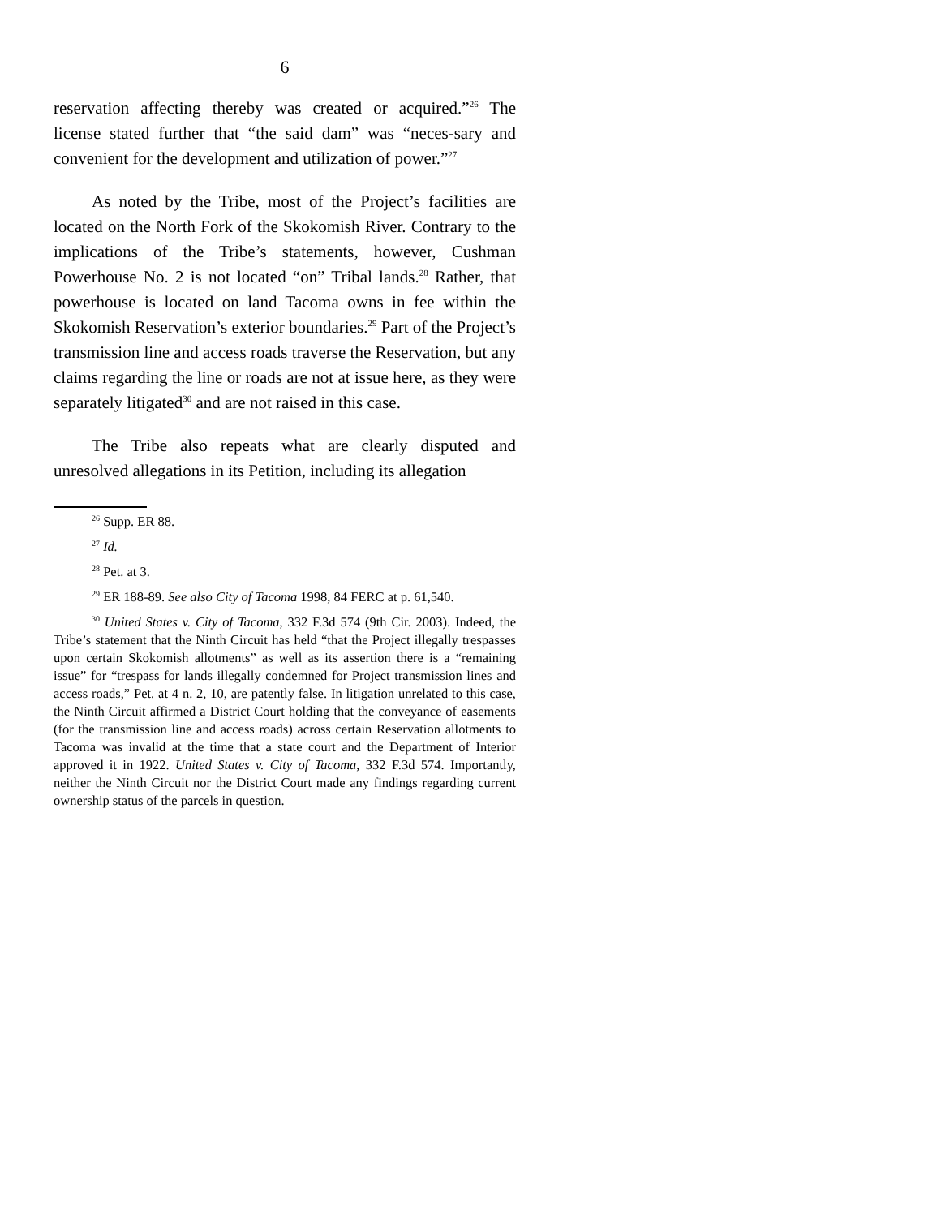6
reservation affecting thereby was created or acquired.”<sup>26</sup> The license stated further that “the said dam” was “neces-sary and convenient for the development and utilization of power.”<sup>27</sup>
As noted by the Tribe, most of the Project’s facilities are located on the North Fork of the Skokomish River. Contrary to the implications of the Tribe’s statements, however, Cushman Powerhouse No. 2 is not located “on” Tribal lands.<sup>28</sup> Rather, that powerhouse is located on land Tacoma owns in fee within the Skokomish Reservation’s exterior boundaries.<sup>29</sup> Part of the Project’s transmission line and access roads traverse the Reservation, but any claims regarding the line or roads are not at issue here, as they were separately litigated<sup>30</sup> and are not raised in this case.
The Tribe also repeats what are clearly disputed and unresolved allegations in its Petition, including its allegation
<sup>26</sup> Supp. ER 88.
<sup>27</sup> Id.
<sup>28</sup> Pet. at 3.
<sup>29</sup> ER 188-89. See also City of Tacoma 1998, 84 FERC at p. 61,540.
<sup>30</sup> United States v. City of Tacoma, 332 F.3d 574 (9th Cir. 2003). Indeed, the Tribe’s statement that the Ninth Circuit has held “that the Project illegally trespasses upon certain Skokomish allotments” as well as its assertion there is a “remaining issue” for “trespass for lands illegally condemned for Project transmission lines and access roads,” Pet. at 4 n. 2, 10, are patently false. In litigation unrelated to this case, the Ninth Circuit affirmed a District Court holding that the conveyance of easements (for the transmission line and access roads) across certain Reservation allotments to Tacoma was invalid at the time that a state court and the Department of Interior approved it in 1922. United States v. City of Tacoma, 332 F.3d 574. Importantly, neither the Ninth Circuit nor the District Court made any findings regarding current ownership status of the parcels in question.